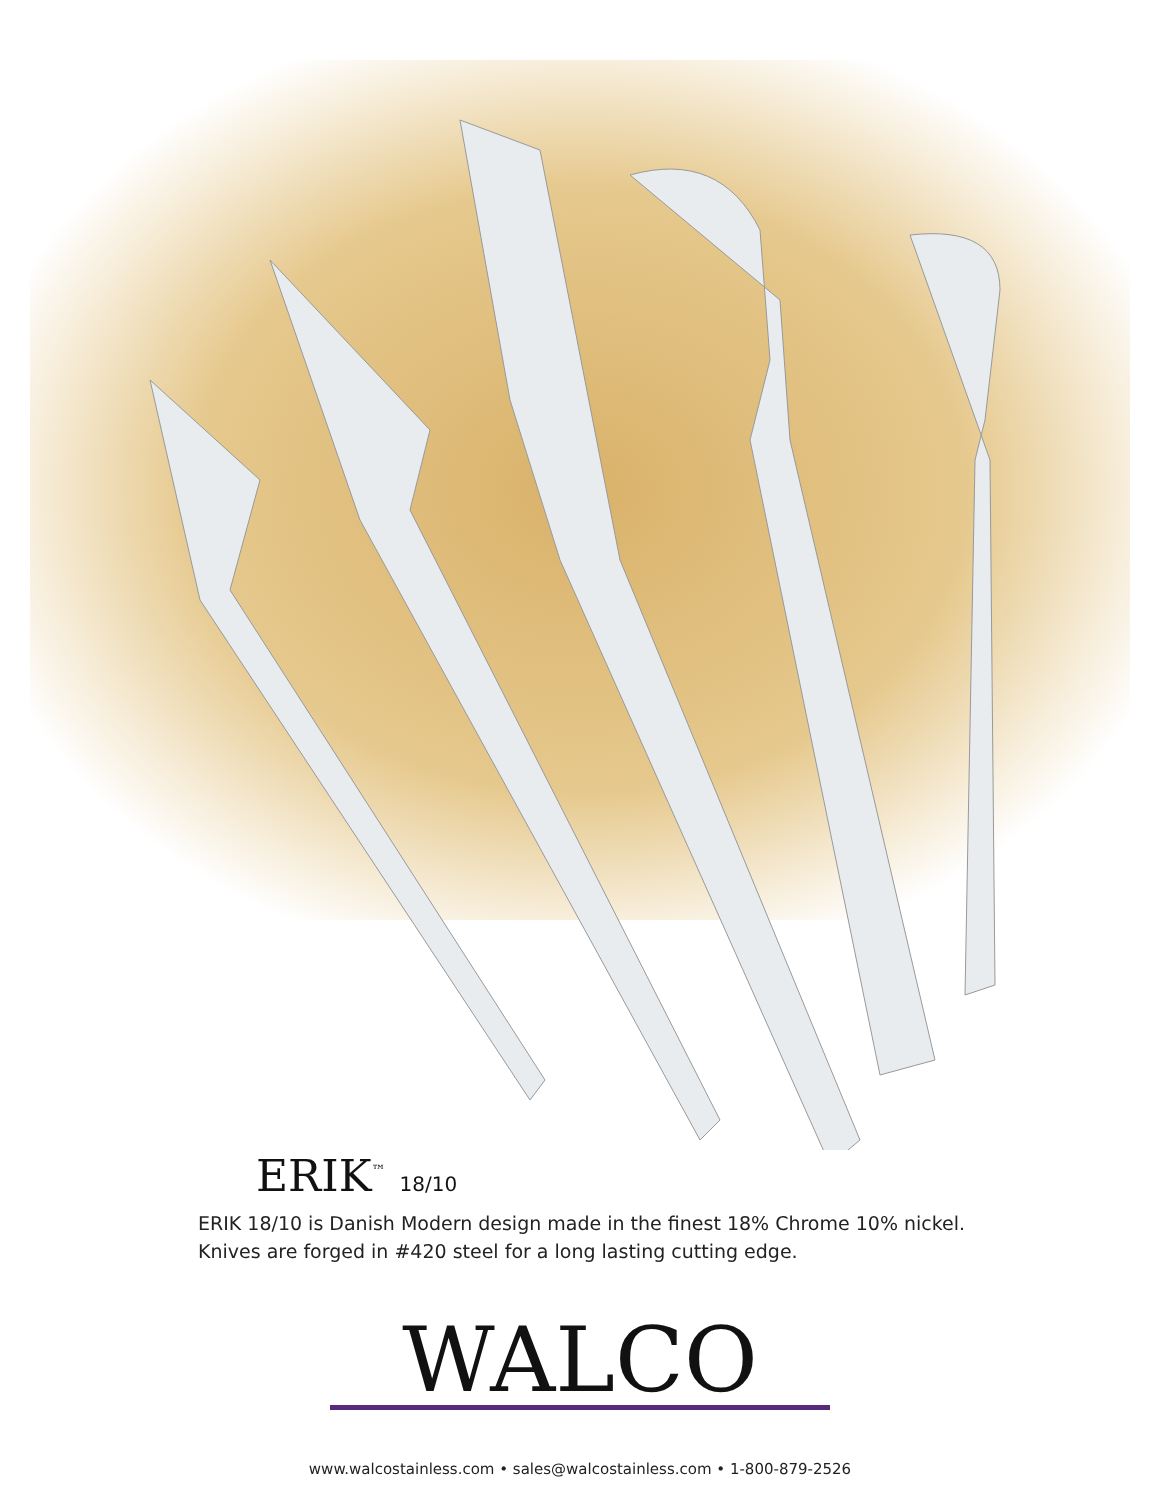ERIK<sup>™</sup> 18/10
ERIK 18/10 is Danish Modern design made in the finest 18% Chrome 10% nickel. Knives are forged in #420 steel for a long lasting cutting edge.
WALCO
www.walcostainless.com • sales@walcostainless.com • 1-800-879-2526